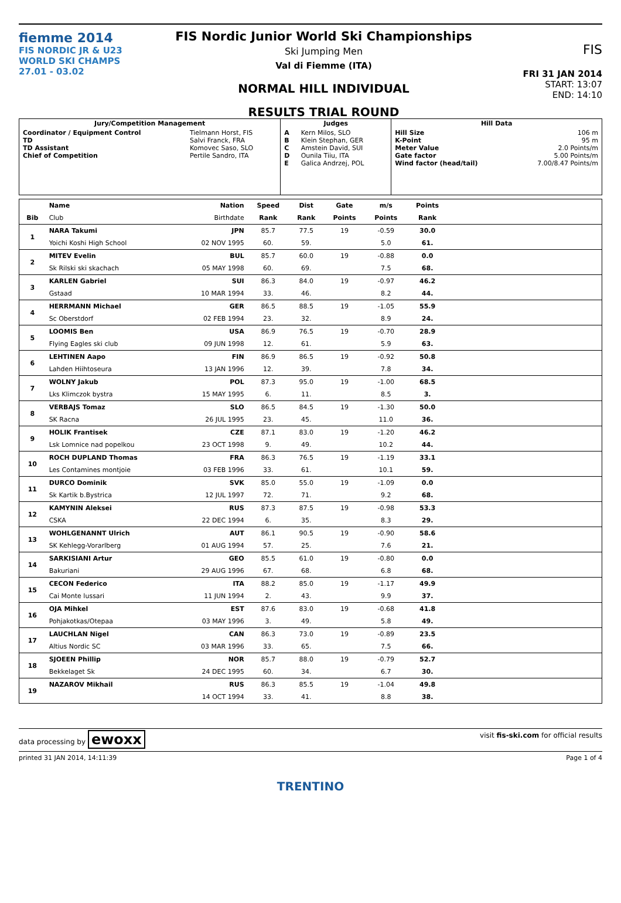fiemme 2014
FIS NORDIC JR & U23
WORLD SKI CHAMPS
27.01 - 03.02
FIS Nordic Junior World Ski Championships
Ski Jumping Men
Val di Fiemme (ITA)
NORMAL HILL INDIVIDUAL
RESULTS TRIAL ROUND
FIS
FRI 31 JAN 2014
START: 13:07
END: 14:10
| Jury/Competition Management | | Judges | | Hill Data | |
| --- | --- | --- | --- | --- | --- |
| Coordinator / Equipment Control TD TD Assistant Chief of Competition | Tielmann Horst, FIS Salvi Franck, FRA Komovec Saso, SLO Pertile Sandro, ITA | A B C D E | Kern Milos, SLO Klein Stephan, GER Amstein David, SUI Ounila Tiiu, ITA Galica Andrzej, POL | Hill Size K-Point Meter Value Gate factor Wind factor (head/tail) | 106 m 95 m 2.0 Points/m 5.00 Points/m 7.00/8.47 Points/m |
| | Name | Nation | Speed | Dist | Gate | m/s | Points | |
| --- | --- | --- | --- | --- | --- | --- | --- | --- |
| Bib | Club | Birthdate | Rank | Rank | Points | Points | Rank | |
| 1 | NARA Takumi | JPN | 85.7 | 77.5 | 19 | -0.59 | 30.0 | |
| | Yoichi Koshi High School | 02 NOV 1995 | 60. | 59. | | 5.0 | 61. | |
| 2 | MITEV Evelin | BUL | 85.7 | 60.0 | 19 | -0.88 | 0.0 | |
| | Sk Rilski ski skachach | 05 MAY 1998 | 60. | 69. | | 7.5 | 68. | |
| 3 | KARLEN Gabriel | SUI | 86.3 | 84.0 | 19 | -0.97 | 46.2 | |
| | Gstaad | 10 MAR 1994 | 33. | 46. | | 8.2 | 44. | |
| 4 | HERRMANN Michael | GER | 86.5 | 88.5 | 19 | -1.05 | 55.9 | |
| | Sc Oberstdorf | 02 FEB 1994 | 23. | 32. | | 8.9 | 24. | |
| 5 | LOOMIS Ben | USA | 86.9 | 76.5 | 19 | -0.70 | 28.9 | |
| | Flying Eagles ski club | 09 JUN 1998 | 12. | 61. | | 5.9 | 63. | |
| 6 | LEHTINEN Aapo | FIN | 86.9 | 86.5 | 19 | -0.92 | 50.8 | |
| | Lahden Hiihtoseura | 13 JAN 1996 | 12. | 39. | | 7.8 | 34. | |
| 7 | WOLNY Jakub | POL | 87.3 | 95.0 | 19 | -1.00 | 68.5 | |
| | Lks Klimczok bystra | 15 MAY 1995 | 6. | 11. | | 8.5 | 3. | |
| 8 | VERBAJS Tomaz | SLO | 86.5 | 84.5 | 19 | -1.30 | 50.0 | |
| | SK Racna | 26 JUL 1995 | 23. | 45. | | 11.0 | 36. | |
| 9 | HOLIK Frantisek | CZE | 87.1 | 83.0 | 19 | -1.20 | 46.2 | |
| | Lsk Lomnice nad popelkou | 23 OCT 1998 | 9. | 49. | | 10.2 | 44. | |
| 10 | ROCH DUPLAND Thomas | FRA | 86.3 | 76.5 | 19 | -1.19 | 33.1 | |
| | Les Contamines montjoie | 03 FEB 1996 | 33. | 61. | | 10.1 | 59. | |
| 11 | DURCO Dominik | SVK | 85.0 | 55.0 | 19 | -1.09 | 0.0 | |
| | Sk Kartik b.Bystrica | 12 JUL 1997 | 72. | 71. | | 9.2 | 68. | |
| 12 | KAMYNIN Aleksei | RUS | 87.3 | 87.5 | 19 | -0.98 | 53.3 | |
| | CSKA | 22 DEC 1994 | 6. | 35. | | 8.3 | 29. | |
| 13 | WOHLGENANNT Ulrich | AUT | 86.1 | 90.5 | 19 | -0.90 | 58.6 | |
| | SK Kehlegg-Vorarlberg | 01 AUG 1994 | 57. | 25. | | 7.6 | 21. | |
| 14 | SARKISIANI Artur | GEO | 85.5 | 61.0 | 19 | -0.80 | 0.0 | |
| | Bakuriani | 29 AUG 1996 | 67. | 68. | | 6.8 | 68. | |
| 15 | CECON Federico | ITA | 88.2 | 85.0 | 19 | -1.17 | 49.9 | |
| | Cai Monte lussari | 11 JUN 1994 | 2. | 43. | | 9.9 | 37. | |
| 16 | OJA Mihkel | EST | 87.6 | 83.0 | 19 | -0.68 | 41.8 | |
| | Pohjakotkas/Otepaa | 03 MAY 1996 | 3. | 49. | | 5.8 | 49. | |
| 17 | LAUCHLAN Nigel | CAN | 86.3 | 73.0 | 19 | -0.89 | 23.5 | |
| | Altius Nordic SC | 03 MAR 1996 | 33. | 65. | | 7.5 | 66. | |
| 18 | SJOEEN Phillip | NOR | 85.7 | 88.0 | 19 | -0.79 | 52.7 | |
| | Bekkelaget Sk | 24 DEC 1995 | 60. | 34. | | 6.7 | 30. | |
| 19 | NAZAROV Mikhail | RUS | 86.3 | 85.5 | 19 | -1.04 | 49.8 | |
| | | 14 OCT 1994 | 33. | 41. | | 8.8 | 38. | |
data processing by ewoxx visit fis-ski.com for official results
printed 31 JAN 2014, 14:11:39 Page 1 of 4
TRENTINO